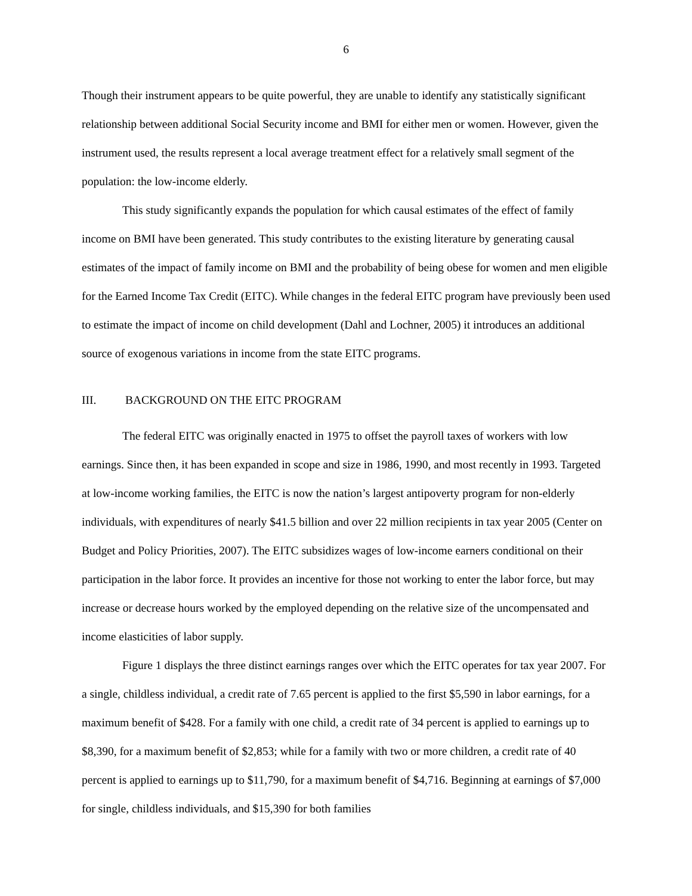6
Though their instrument appears to be quite powerful, they are unable to identify any statistically significant relationship between additional Social Security income and BMI for either men or women. However, given the instrument used, the results represent a local average treatment effect for a relatively small segment of the population: the low-income elderly.
This study significantly expands the population for which causal estimates of the effect of family income on BMI have been generated. This study contributes to the existing literature by generating causal estimates of the impact of family income on BMI and the probability of being obese for women and men eligible for the Earned Income Tax Credit (EITC). While changes in the federal EITC program have previously been used to estimate the impact of income on child development (Dahl and Lochner, 2005) it introduces an additional source of exogenous variations in income from the state EITC programs.
III. BACKGROUND ON THE EITC PROGRAM
The federal EITC was originally enacted in 1975 to offset the payroll taxes of workers with low earnings. Since then, it has been expanded in scope and size in 1986, 1990, and most recently in 1993. Targeted at low-income working families, the EITC is now the nation’s largest antipoverty program for non-elderly individuals, with expenditures of nearly $41.5 billion and over 22 million recipients in tax year 2005 (Center on Budget and Policy Priorities, 2007). The EITC subsidizes wages of low-income earners conditional on their participation in the labor force. It provides an incentive for those not working to enter the labor force, but may increase or decrease hours worked by the employed depending on the relative size of the uncompensated and income elasticities of labor supply.
Figure 1 displays the three distinct earnings ranges over which the EITC operates for tax year 2007. For a single, childless individual, a credit rate of 7.65 percent is applied to the first $5,590 in labor earnings, for a maximum benefit of $428. For a family with one child, a credit rate of 34 percent is applied to earnings up to $8,390, for a maximum benefit of $2,853; while for a family with two or more children, a credit rate of 40 percent is applied to earnings up to $11,790, for a maximum benefit of $4,716. Beginning at earnings of $7,000 for single, childless individuals, and $15,390 for both families